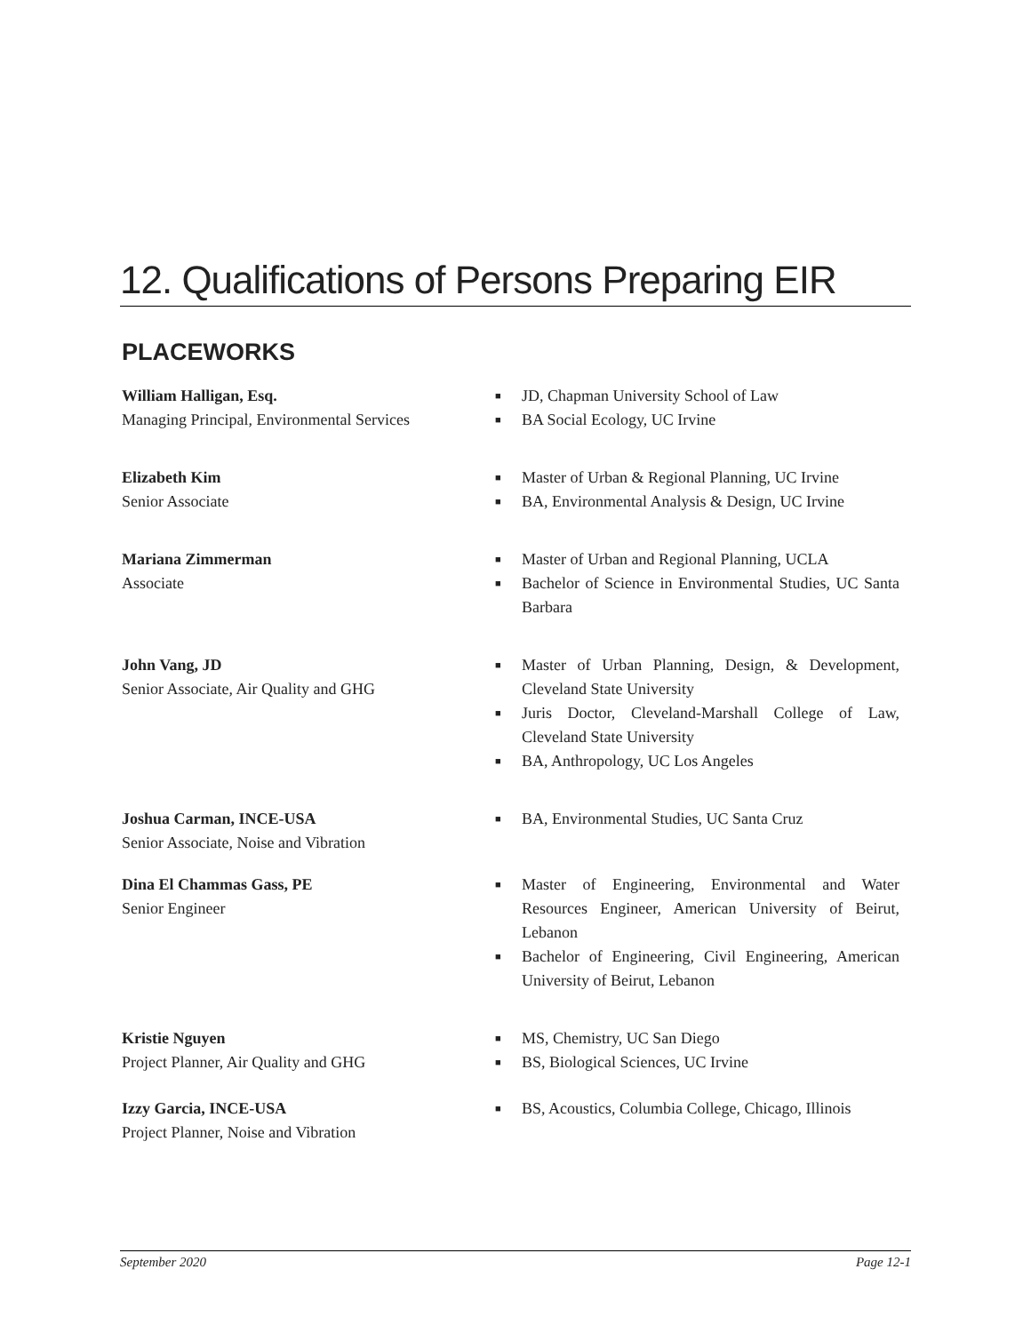12. Qualifications of Persons Preparing EIR
PLACEWORKS
William Halligan, Esq.
Managing Principal, Environmental Services
■ JD, Chapman University School of Law
■ BA Social Ecology, UC Irvine
Elizabeth Kim
Senior Associate
■ Master of Urban & Regional Planning, UC Irvine
■ BA, Environmental Analysis & Design, UC Irvine
Mariana Zimmerman
Associate
■ Master of Urban and Regional Planning, UCLA
■ Bachelor of Science in Environmental Studies, UC Santa Barbara
John Vang, JD
Senior Associate, Air Quality and GHG
■ Master of Urban Planning, Design, & Development, Cleveland State University
■ Juris Doctor, Cleveland-Marshall College of Law, Cleveland State University
■ BA, Anthropology, UC Los Angeles
Joshua Carman, INCE-USA
Senior Associate, Noise and Vibration
■ BA, Environmental Studies, UC Santa Cruz
Dina El Chammas Gass, PE
Senior Engineer
■ Master of Engineering, Environmental and Water Resources Engineer, American University of Beirut, Lebanon
■ Bachelor of Engineering, Civil Engineering, American University of Beirut, Lebanon
Kristie Nguyen
Project Planner, Air Quality and GHG
■ MS, Chemistry, UC San Diego
■ BS, Biological Sciences, UC Irvine
Izzy Garcia, INCE-USA
Project Planner, Noise and Vibration
■ BS, Acoustics, Columbia College, Chicago, Illinois
September 2020 Page 12-1